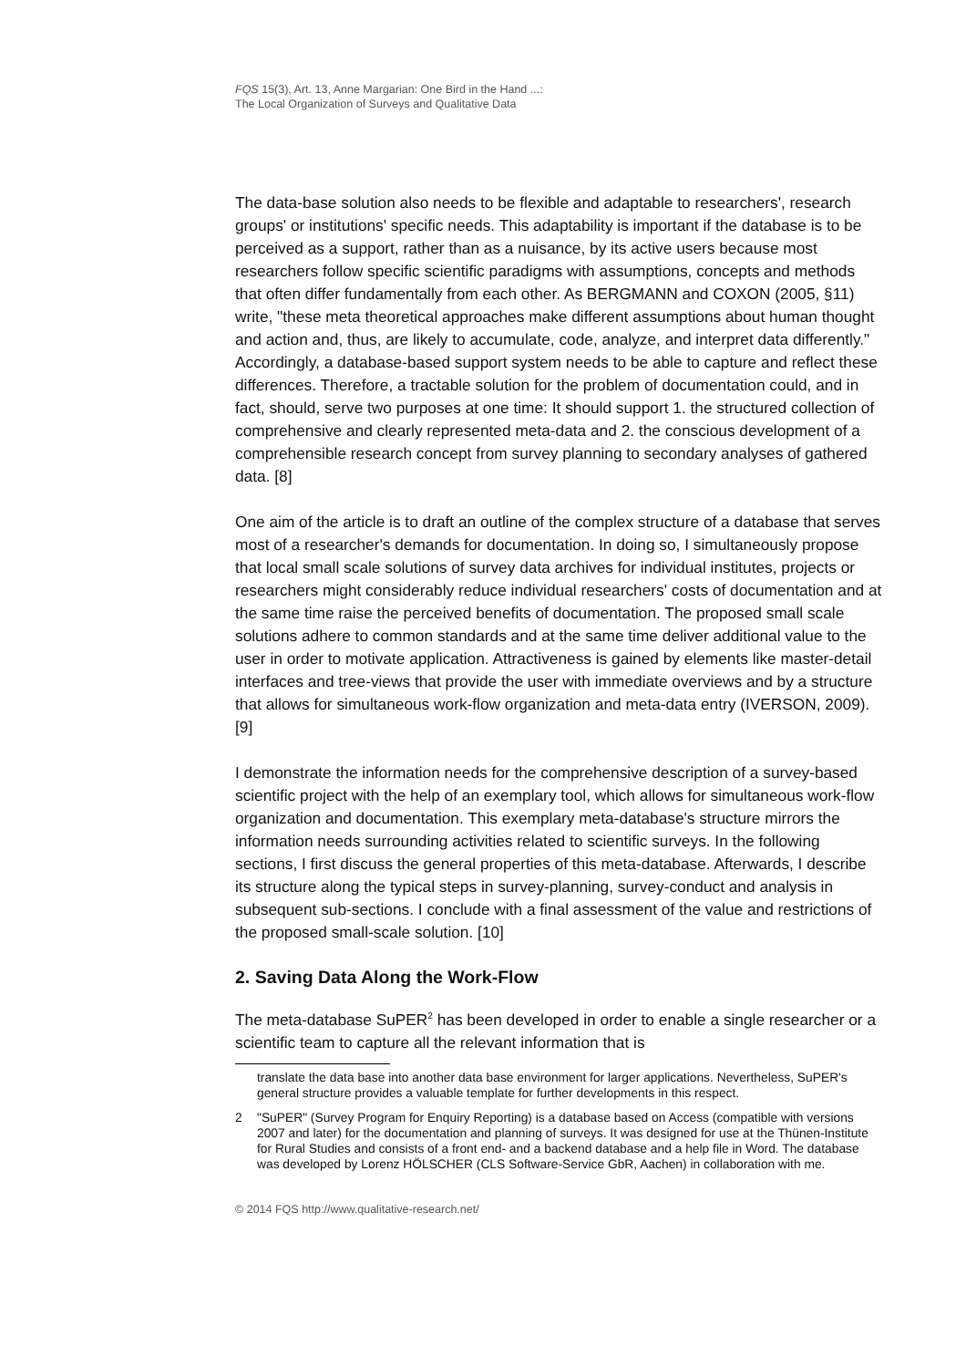FQS 15(3), Art. 13, Anne Margarian: One Bird in the Hand ...:
The Local Organization of Surveys and Qualitative Data
The data-base solution also needs to be flexible and adaptable to researchers', research groups' or institutions' specific needs. This adaptability is important if the database is to be perceived as a support, rather than as a nuisance, by its active users because most researchers follow specific scientific paradigms with assumptions, concepts and methods that often differ fundamentally from each other. As BERGMANN and COXON (2005, §11) write, "these meta theoretical approaches make different assumptions about human thought and action and, thus, are likely to accumulate, code, analyze, and interpret data differently." Accordingly, a database-based support system needs to be able to capture and reflect these differences. Therefore, a tractable solution for the problem of documentation could, and in fact, should, serve two purposes at one time: It should support 1. the structured collection of comprehensive and clearly represented meta-data and 2. the conscious development of a comprehensible research concept from survey planning to secondary analyses of gathered data. [8]
One aim of the article is to draft an outline of the complex structure of a database that serves most of a researcher's demands for documentation. In doing so, I simultaneously propose that local small scale solutions of survey data archives for individual institutes, projects or researchers might considerably reduce individual researchers' costs of documentation and at the same time raise the perceived benefits of documentation. The proposed small scale solutions adhere to common standards and at the same time deliver additional value to the user in order to motivate application. Attractiveness is gained by elements like master-detail interfaces and tree-views that provide the user with immediate overviews and by a structure that allows for simultaneous work-flow organization and meta-data entry (IVERSON, 2009). [9]
I demonstrate the information needs for the comprehensive description of a survey-based scientific project with the help of an exemplary tool, which allows for simultaneous work-flow organization and documentation. This exemplary meta-database's structure mirrors the information needs surrounding activities related to scientific surveys. In the following sections, I first discuss the general properties of this meta-database. Afterwards, I describe its structure along the typical steps in survey-planning, survey-conduct and analysis in subsequent sub-sections. I conclude with a final assessment of the value and restrictions of the proposed small-scale solution. [10]
2. Saving Data Along the Work-Flow
The meta-database SuPER<sup>2</sup> has been developed in order to enable a single researcher or a scientific team to capture all the relevant information that is
translate the data base into another data base environment for larger applications. Nevertheless, SuPER's general structure provides a valuable template for further developments in this respect.
2 "SuPER" (Survey Program for Enquiry Reporting) is a database based on Access (compatible with versions 2007 and later) for the documentation and planning of surveys. It was designed for use at the Thünen-Institute for Rural Studies and consists of a front end- and a backend database and a help file in Word. The database was developed by Lorenz HÖLSCHER (CLS Software-Service GbR, Aachen) in collaboration with me.
© 2014 FQS http://www.qualitative-research.net/